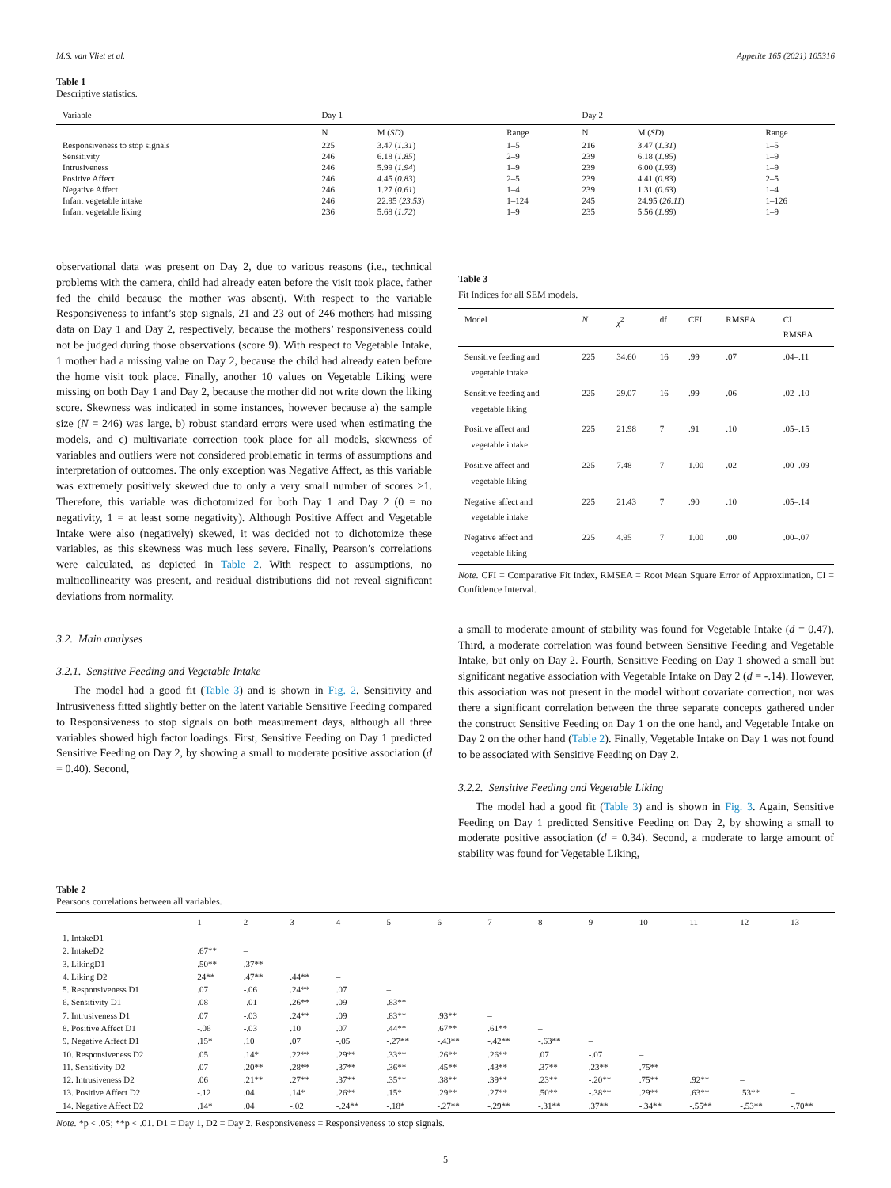M.S. van Vliet et al. Appetite 165 (2021) 105316
Table 1
Descriptive statistics.
| Variable | Day 1 | | | Day 2 | | |
| --- | --- | --- | --- | --- | --- | --- |
| | N | M ( SD ) | Range | N | M ( SD ) | Range |
| Responsiveness to stop signals | 225 | 3.47 ( 1.31 ) | 1–5 | 216 | 3.47 ( 1.31 ) | 1–5 |
| Sensitivity | 246 | 6.18 ( 1.85 ) | 2–9 | 239 | 6.18 ( 1.85 ) | 1–9 |
| Intrusiveness | 246 | 5.99 ( 1.94 ) | 1–9 | 239 | 6.00 ( 1.93 ) | 1–9 |
| Positive Affect | 246 | 4.45 ( 0.83 ) | 2–5 | 239 | 4.41 ( 0.83 ) | 2–5 |
| Negative Affect | 246 | 1.27 ( 0.61 ) | 1–4 | 239 | 1.31 ( 0.63 ) | 1–4 |
| Infant vegetable intake | 246 | 22.95 ( 23.53 ) | 1–124 | 245 | 24.95 ( 26.11 ) | 1–126 |
| Infant vegetable liking | 236 | 5.68 ( 1.72 ) | 1–9 | 235 | 5.56 ( 1.89 ) | 1–9 |
observational data was present on Day 2, due to various reasons (i.e., technical problems with the camera, child had already eaten before the visit took place, father fed the child because the mother was absent). With respect to the variable Responsiveness to infant’s stop signals, 21 and 23 out of 246 mothers had missing data on Day 1 and Day 2, respectively, because the mothers’ responsiveness could not be judged during those observations (score 9). With respect to Vegetable Intake, 1 mother had a missing value on Day 2, because the child had already eaten before the home visit took place. Finally, another 10 values on Vegetable Liking were missing on both Day 1 and Day 2, because the mother did not write down the liking score. Skewness was indicated in some instances, however because a) the sample size (N = 246) was large, b) robust standard errors were used when estimating the models, and c) multivariate correction took place for all models, skewness of variables and outliers were not considered problematic in terms of assumptions and interpretation of outcomes. The only exception was Negative Affect, as this variable was extremely positively skewed due to only a very small number of scores >1. Therefore, this variable was dichotomized for both Day 1 and Day 2 (0 = no negativity, 1 = at least some negativity). Although Positive Affect and Vegetable Intake were also (negatively) skewed, it was decided not to dichotomize these variables, as this skewness was much less severe. Finally, Pearson’s correlations were calculated, as depicted in Table 2. With respect to assumptions, no multicollinearity was present, and residual distributions did not reveal significant deviations from normality.
3.2. Main analyses
3.2.1. Sensitive Feeding and Vegetable Intake
The model had a good fit (Table 3) and is shown in Fig. 2. Sensitivity and Intrusiveness fitted slightly better on the latent variable Sensitive Feeding compared to Responsiveness to stop signals on both measurement days, although all three variables showed high factor loadings. First, Sensitive Feeding on Day 1 predicted Sensitive Feeding on Day 2, by showing a small to moderate positive association (d = 0.40). Second,
Table 3
Fit Indices for all SEM models.
| Model | N | χ<sup>2</sup> | df | CFI | RMSEA | CI RMSEA |
| --- | --- | --- | --- | --- | --- | --- |
| Sensitive feeding and vegetable intake | 225 | 34.60 | 16 | .99 | .07 | .04–.11 |
| Sensitive feeding and vegetable liking | 225 | 29.07 | 16 | .99 | .06 | .02–.10 |
| Positive affect and vegetable intake | 225 | 21.98 | 7 | .91 | .10 | .05–.15 |
| Positive affect and vegetable liking | 225 | 7.48 | 7 | 1.00 | .02 | .00–.09 |
| Negative affect and vegetable intake | 225 | 21.43 | 7 | .90 | .10 | .05–.14 |
| Negative affect and vegetable liking | 225 | 4.95 | 7 | 1.00 | .00 | .00–.07 |
Note. CFI = Comparative Fit Index, RMSEA = Root Mean Square Error of Approximation, CI = Confidence Interval.
a small to moderate amount of stability was found for Vegetable Intake (d = 0.47). Third, a moderate correlation was found between Sensitive Feeding and Vegetable Intake, but only on Day 2. Fourth, Sensitive Feeding on Day 1 showed a small but significant negative association with Vegetable Intake on Day 2 (d = -.14). However, this association was not present in the model without covariate correction, nor was there a significant correlation between the three separate concepts gathered under the construct Sensitive Feeding on Day 1 on the one hand, and Vegetable Intake on Day 2 on the other hand (Table 2). Finally, Vegetable Intake on Day 1 was not found to be associated with Sensitive Feeding on Day 2.
3.2.2. Sensitive Feeding and Vegetable Liking
The model had a good fit (Table 3) and is shown in Fig. 3. Again, Sensitive Feeding on Day 1 predicted Sensitive Feeding on Day 2, by showing a small to moderate positive association (d = 0.34). Second, a moderate to large amount of stability was found for Vegetable Liking,
Table 2
Pearsons correlations between all variables.
| | 1 | 2 | 3 | 4 | 5 | 6 | 7 | 8 | 9 | 10 | 11 | 12 | 13 |
| --- | --- | --- | --- | --- | --- | --- | --- | --- | --- | --- | --- | --- | --- |
| 1. IntakeD1 | – | | | | | | | | | | | | |
| 2. IntakeD2 | .67** | – | | | | | | | | | | | |
| 3. LikingD1 | .50** | .37** | – | | | | | | | | | | |
| 4. Liking D2 | 24** | .47** | .44** | – | | | | | | | | | |
| 5. Responsiveness D1 | .07 | -.06 | .24** | .07 | – | | | | | | | | |
| 6. Sensitivity D1 | .08 | -.01 | .26** | .09 | .83** | – | | | | | | | |
| 7. Intrusiveness D1 | .07 | -.03 | .24** | .09 | .83** | .93** | – | | | | | | |
| 8. Positive Affect D1 | -.06 | -.03 | .10 | .07 | .44** | .67** | .61** | – | | | | | |
| 9. Negative Affect D1 | .15* | .10 | .07 | -.05 | -.27** | -.43** | -.42** | -.63** | – | | | | |
| 10. Responsiveness D2 | .05 | .14* | .22** | .29** | .33** | .26** | .26** | .07 | -.07 | – | | | |
| 11. Sensitivity D2 | .07 | .20** | .28** | .37** | .36** | .45** | .43** | .37** | .23** | .75** | – | | |
| 12. Intrusiveness D2 | .06 | .21** | .27** | .37** | .35** | .38** | .39** | .23** | -.20** | .75** | .92** | – | |
| 13. Positive Affect D2 | -.12 | .04 | .14* | .26** | .15* | .29** | .27** | .50** | -.38** | .29** | .63** | .53** | – |
| 14. Negative Affect D2 | .14* | .04 | -.02 | -.24** | -.18* | -.27** | -.29** | -.31** | .37** | -.34** | -.55** | -.53** | -.70** |
Note. *p < .05; **p < .01. D1 = Day 1, D2 = Day 2. Responsiveness = Responsiveness to stop signals.
5